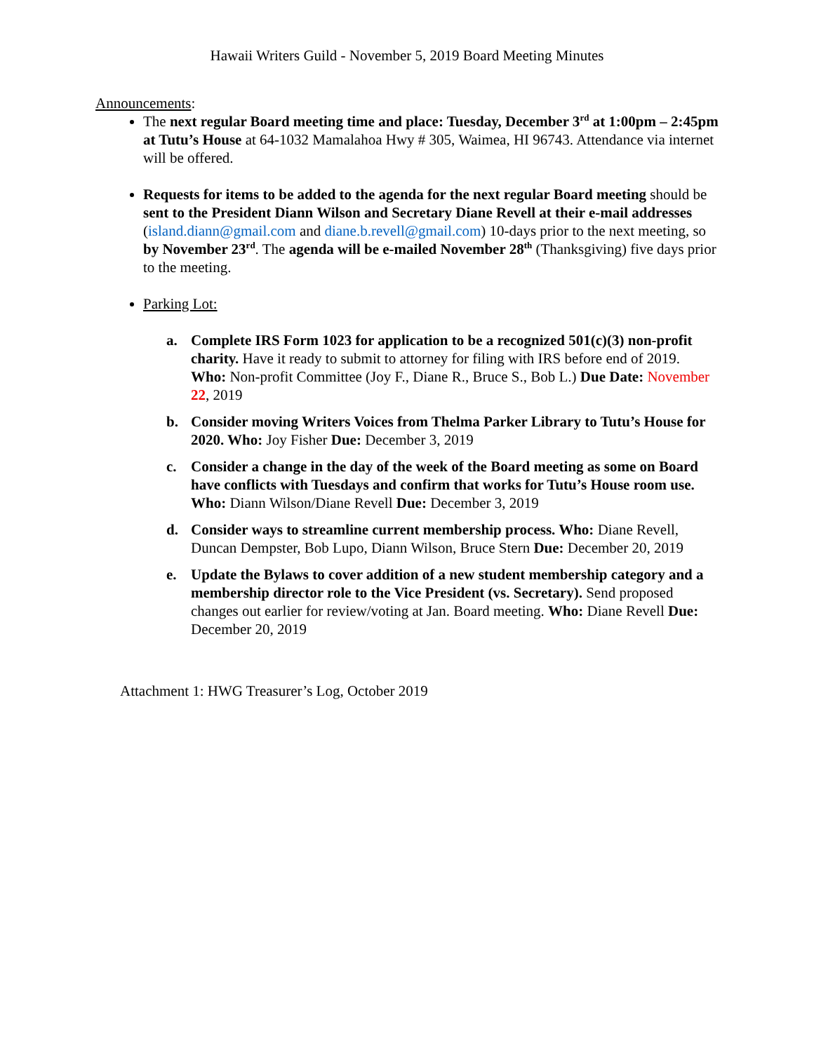Hawaii Writers Guild - November 5, 2019 Board Meeting Minutes
Announcements:
The next regular Board meeting time and place: Tuesday, December 3<sup>rd</sup> at 1:00pm – 2:45pm at Tutu’s House at 64-1032 Mamalahoa Hwy # 305, Waimea, HI 96743. Attendance via internet will be offered.
Requests for items to be added to the agenda for the next regular Board meeting should be sent to the President Diann Wilson and Secretary Diane Revell at their e-mail addresses (island.diann@gmail.com and diane.b.revell@gmail.com) 10-days prior to the next meeting, so by November 23<sup>rd</sup>. The agenda will be e-mailed November 28<sup>th</sup> (Thanksgiving) five days prior to the meeting.
Parking Lot:
a. Complete IRS Form 1023 for application to be a recognized 501(c)(3) non-profit charity. Have it ready to submit to attorney for filing with IRS before end of 2019. Who: Non-profit Committee (Joy F., Diane R., Bruce S., Bob L.) Due Date: November 22, 2019
b. Consider moving Writers Voices from Thelma Parker Library to Tutu’s House for 2020. Who: Joy Fisher Due: December 3, 2019
c. Consider a change in the day of the week of the Board meeting as some on Board have conflicts with Tuesdays and confirm that works for Tutu’s House room use. Who: Diann Wilson/Diane Revell Due: December 3, 2019
d. Consider ways to streamline current membership process. Who: Diane Revell, Duncan Dempster, Bob Lupo, Diann Wilson, Bruce Stern Due: December 20, 2019
e. Update the Bylaws to cover addition of a new student membership category and a membership director role to the Vice President (vs. Secretary). Send proposed changes out earlier for review/voting at Jan. Board meeting. Who: Diane Revell Due: December 20, 2019
Attachment 1: HWG Treasurer’s Log, October 2019